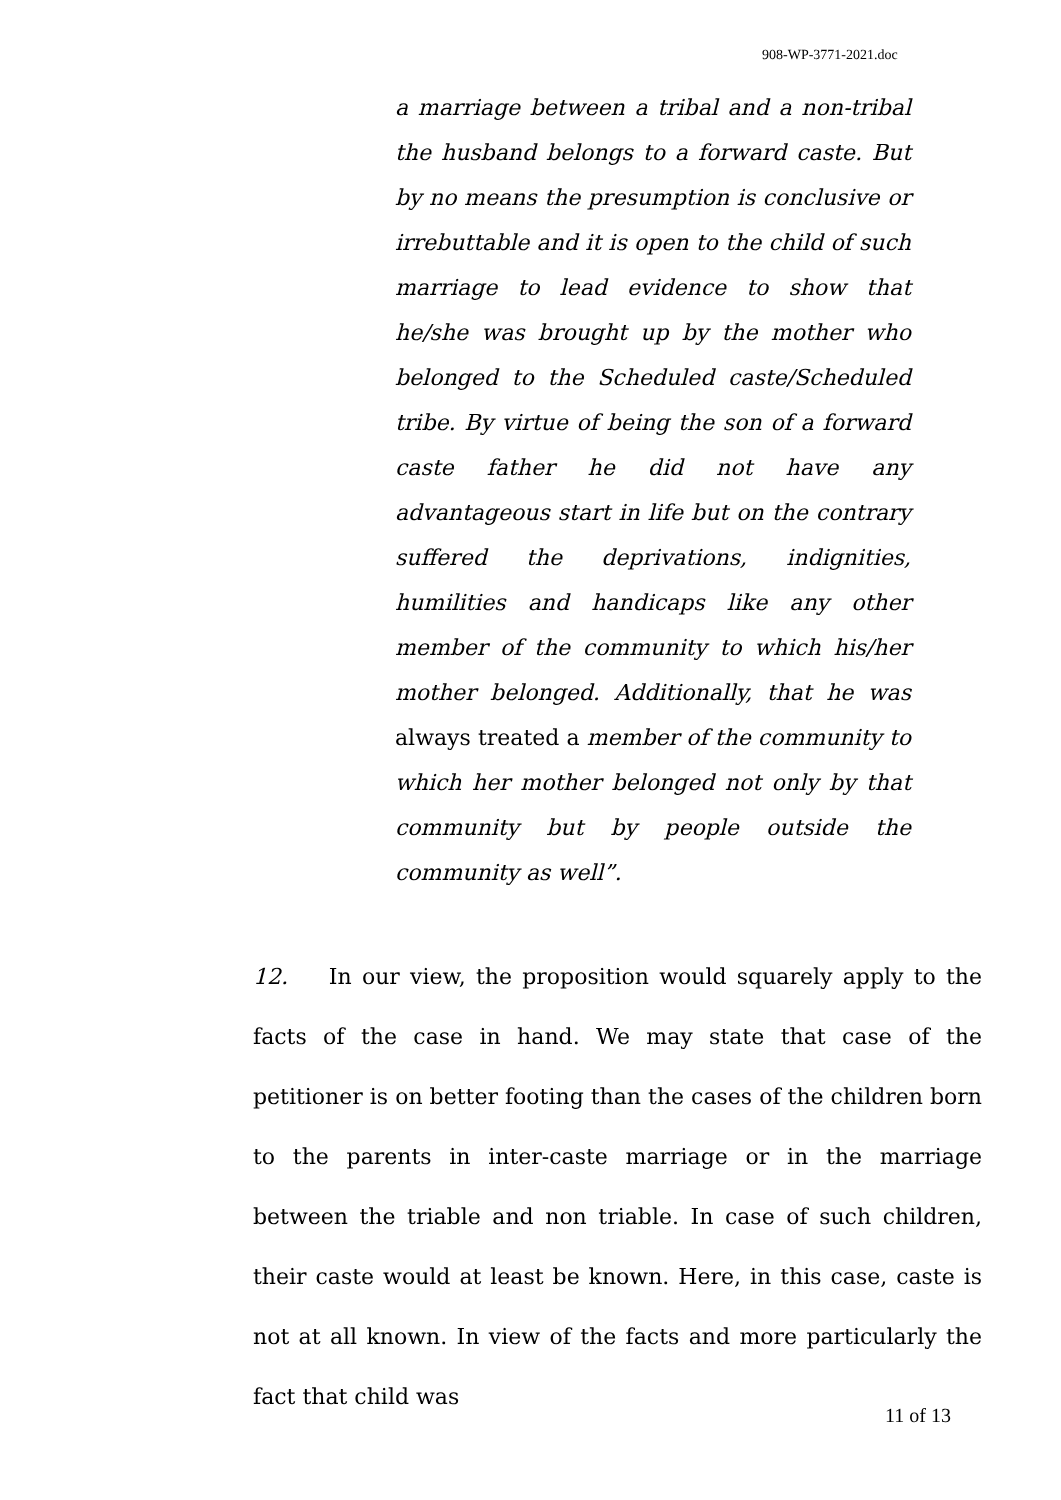908-WP-3771-2021.doc
a marriage between a tribal and a non-tribal the husband belongs to a forward caste. But by no means the presumption is conclusive or irrebuttable and it is open to the child of such marriage to lead evidence to show that he/she was brought up by the mother who belonged to the Scheduled caste/Scheduled tribe. By virtue of being the son of a forward caste father he did not have any advantageous start in life but on the contrary suffered the deprivations, indignities, humilities and handicaps like any other member of the community to which his/her mother belonged. Additionally, that he was always treated a member of the community to which her mother belonged not only by that community but by people outside the community as well”.
12. In our view, the proposition would squarely apply to the facts of the case in hand. We may state that case of the petitioner is on better footing than the cases of the children born to the parents in inter-caste marriage or in the marriage between the triable and non triable. In case of such children, their caste would at least be known. Here, in this case, caste is not at all known. In view of the facts and more particularly the fact that child was
11 of 13